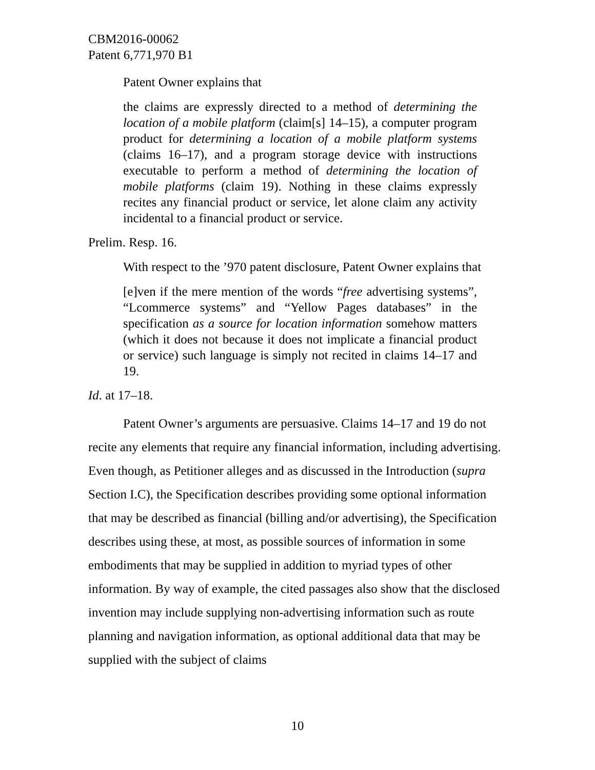CBM2016-00062
Patent 6,771,970 B1
Patent Owner explains that
the claims are expressly directed to a method of determining the location of a mobile platform (claim[s] 14–15), a computer program product for determining a location of a mobile platform systems (claims 16–17), and a program storage device with instructions executable to perform a method of determining the location of mobile platforms (claim 19). Nothing in these claims expressly recites any financial product or service, let alone claim any activity incidental to a financial product or service.
Prelim. Resp. 16.
With respect to the ’970 patent disclosure, Patent Owner explains that
[e]ven if the mere mention of the words “free advertising systems”, “Lcommerce systems” and “Yellow Pages databases” in the specification as a source for location information somehow matters (which it does not because it does not implicate a financial product or service) such language is simply not recited in claims 14–17 and 19.
Id. at 17–18.
Patent Owner’s arguments are persuasive. Claims 14–17 and 19 do not recite any elements that require any financial information, including advertising. Even though, as Petitioner alleges and as discussed in the Introduction (supra Section I.C), the Specification describes providing some optional information that may be described as financial (billing and/or advertising), the Specification describes using these, at most, as possible sources of information in some embodiments that may be supplied in addition to myriad types of other information. By way of example, the cited passages also show that the disclosed invention may include supplying non-advertising information such as route planning and navigation information, as optional additional data that may be supplied with the subject of claims
10